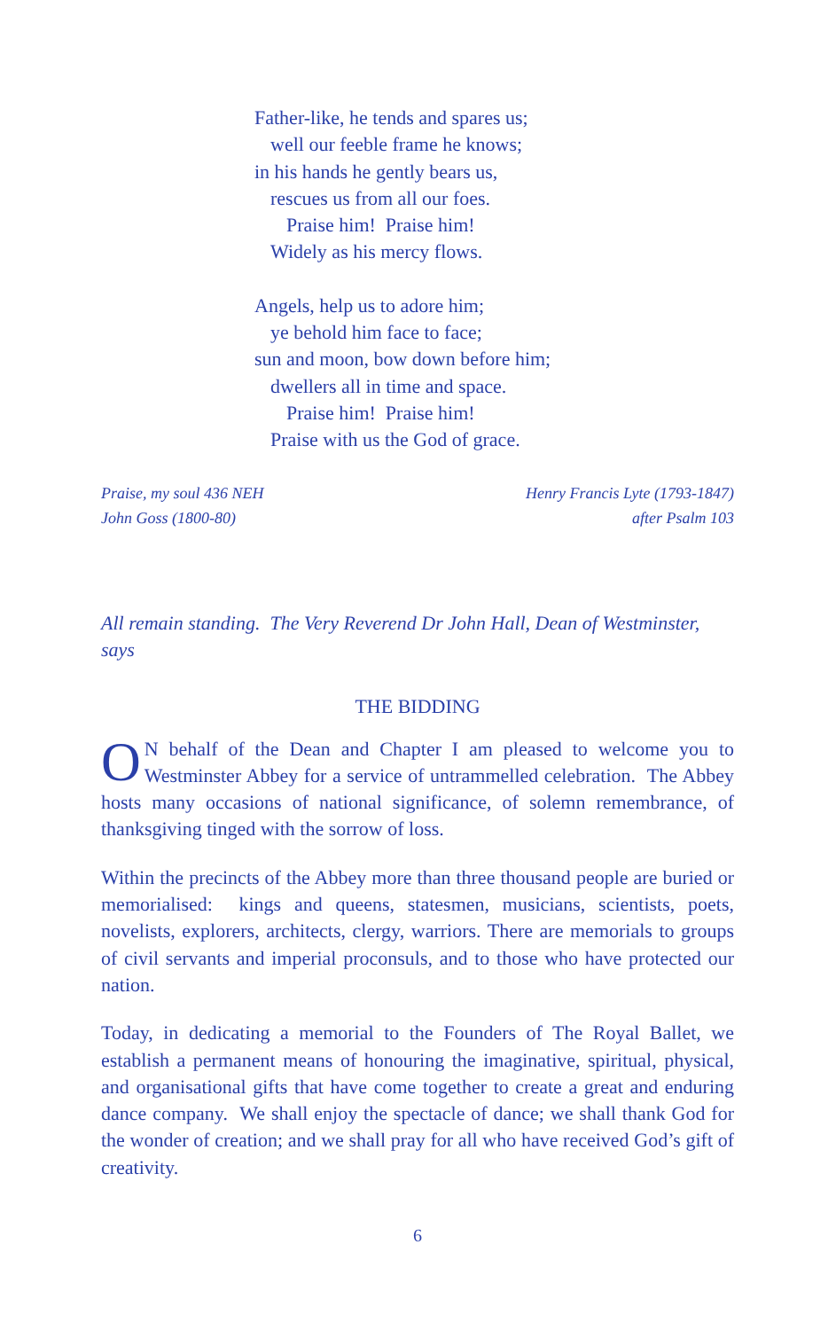Father-like, he tends and spares us;
well our feeble frame he knows;
in his hands he gently bears us,
rescues us from all our foes.
Praise him! Praise him!
Widely as his mercy flows.
Angels, help us to adore him;
ye behold him face to face;
sun and moon, bow down before him;
dwellers all in time and space.
Praise him! Praise him!
Praise with us the God of grace.
Praise, my soul 436 NEH
John Goss (1800-80)
Henry Francis Lyte (1793-1847)
after Psalm 103
All remain standing. The Very Reverend Dr John Hall, Dean of Westminster, says
THE BIDDING
ON behalf of the Dean and Chapter I am pleased to welcome you to Westminster Abbey for a service of untrammelled celebration. The Abbey hosts many occasions of national significance, of solemn remembrance, of thanksgiving tinged with the sorrow of loss.
Within the precincts of the Abbey more than three thousand people are buried or memorialised: kings and queens, statesmen, musicians, scientists, poets, novelists, explorers, architects, clergy, warriors. There are memorials to groups of civil servants and imperial proconsuls, and to those who have protected our nation.
Today, in dedicating a memorial to the Founders of The Royal Ballet, we establish a permanent means of honouring the imaginative, spiritual, physical, and organisational gifts that have come together to create a great and enduring dance company. We shall enjoy the spectacle of dance; we shall thank God for the wonder of creation; and we shall pray for all who have received God’s gift of creativity.
6